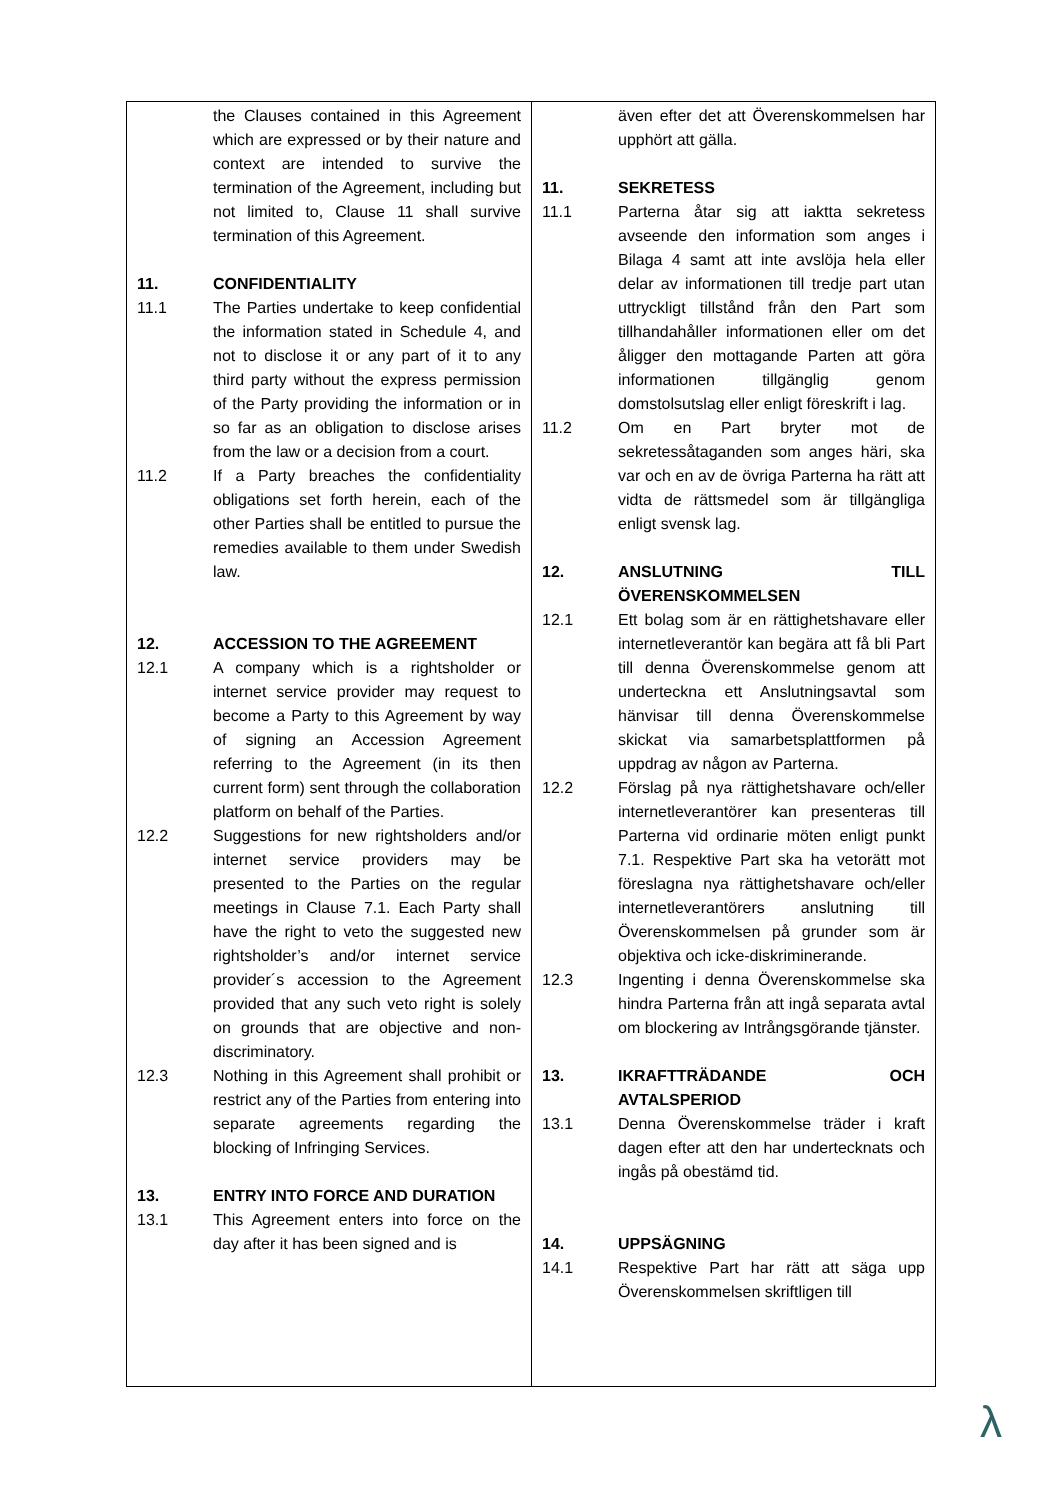the Clauses contained in this Agreement which are expressed or by their nature and context are intended to survive the termination of the Agreement, including but not limited to, Clause 11 shall survive termination of this Agreement.
11. CONFIDENTIALITY
11.1 The Parties undertake to keep confidential the information stated in Schedule 4, and not to disclose it or any part of it to any third party without the express permission of the Party providing the information or in so far as an obligation to disclose arises from the law or a decision from a court.
11.2 If a Party breaches the confidentiality obligations set forth herein, each of the other Parties shall be entitled to pursue the remedies available to them under Swedish law.
12. ACCESSION TO THE AGREEMENT
12.1 A company which is a rightsholder or internet service provider may request to become a Party to this Agreement by way of signing an Accession Agreement referring to the Agreement (in its then current form) sent through the collaboration platform on behalf of the Parties.
12.2 Suggestions for new rightsholders and/or internet service providers may be presented to the Parties on the regular meetings in Clause 7.1. Each Party shall have the right to veto the suggested new rightsholder’s and/or internet service provider´s accession to the Agreement provided that any such veto right is solely on grounds that are objective and non-discriminatory.
12.3 Nothing in this Agreement shall prohibit or restrict any of the Parties from entering into separate agreements regarding the blocking of Infringing Services.
13. ENTRY INTO FORCE AND DURATION
13.1 This Agreement enters into force on the day after it has been signed and is
även efter det att Överenskommelsen har upphört att gälla.
11. SEKRETESS
11.1 Parterna åtar sig att iaktta sekretess avseende den information som anges i Bilaga 4 samt att inte avslöja hela eller delar av informationen till tredje part utan uttryckligt tillstånd från den Part som tillhandahåller informationen eller om det åligger den mottagande Parten att göra informationen tillgänglig genom domstolsutslag eller enligt föreskrift i lag.
11.2 Om en Part bryter mot de sekretessåtaganden som anges häri, ska var och en av de övriga Parterna ha rätt att vidta de rättsmedel som är tillgängliga enligt svensk lag.
12. ANSLUTNING TILL ÖVERENSKOMMELSEN
12.1 Ett bolag som är en rättighetshavare eller internetleverantör kan begära att få bli Part till denna Överenskommelse genom att underteckna ett Anslutningsavtal som hänvisar till denna Överenskommelse skickat via samarbetsplattformen på uppdrag av någon av Parterna.
12.2 Förslag på nya rättighetshavare och/eller internetleverantörer kan presenteras till Parterna vid ordinarie möten enligt punkt 7.1. Respektive Part ska ha vetorätt mot föreslagna nya rättighetshavare och/eller internetleverantörers anslutning till Överenskommelsen på grunder som är objektiva och icke-diskriminerande.
12.3 Ingenting i denna Överenskommelse ska hindra Parterna från att ingå separata avtal om blockering av Intrångsgörande tjänster.
13. IKRAFTTRÄDANDE OCH AVTALSPERIOD
13.1 Denna Överenskommelse träder i kraft dagen efter att den har undertecknats och ingås på obestämd tid.
14. UPPSÄGNING
14.1 Respektive Part har rätt att säga upp Överenskommelsen skriftligen till
λ